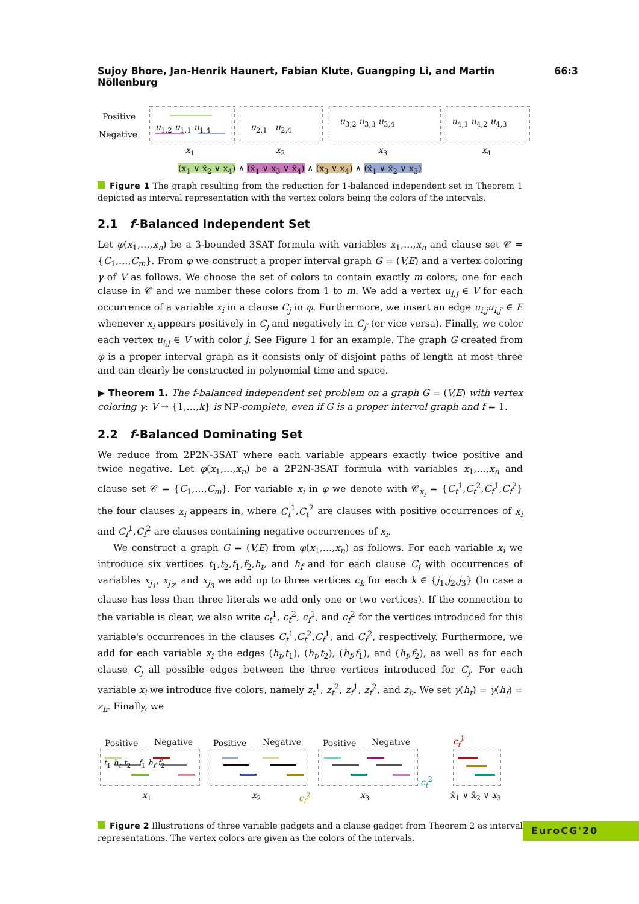Sujoy Bhore, Jan-Henrik Haunert, Fabian Klute, Guangping Li, and Martin Nöllenburg 66:3
Positive
Negative
u<sub>1,2</sub> u<sub>1,1</sub> u<sub>1,4</sub> u<sub>2,1</sub> u<sub>2,4</sub>
u<sub>3,2</sub> u<sub>3,3</sub> u<sub>3,4</sub> u<sub>4,1</sub> u<sub>4,2</sub> u<sub>4,3</sub>
x<sub>1</sub> x<sub>2</sub> x<sub>3</sub> x<sub>4</sub>
(x<sub>1</sub> ∨ x̄<sub>2</sub> ∨ x<sub>4</sub>) ∧ (x̄<sub>1</sub> ∨ x<sub>3</sub> ∨ x̄<sub>4</sub>) ∧ (x<sub>3</sub> ∨ x<sub>4</sub>) ∧ (x̄<sub>1</sub> ∨ x̄<sub>2</sub> ∨ x<sub>3</sub>)
Figure 1 The graph resulting from the reduction for 1-balanced independent set in Theorem 1 depicted as interval representation with the vertex colors being the colors of the intervals.
2.1 f-Balanced Independent Set
Let φ(x<sub>1</sub>,…,x<sub>n</sub>) be a 3-bounded 3SAT formula with variables x<sub>1</sub>,…,x<sub>n</sub> and clause set 𝒞 = {C<sub>1</sub>,…,C<sub>m</sub>}. From φ we construct a proper interval graph G = (V,E) and a vertex coloring γ of V as follows. We choose the set of colors to contain exactly m colors, one for each clause in 𝒞 and we number these colors from 1 to m. We add a vertex u<sub>i,j</sub> ∈ V for each occurrence of a variable x<sub>i</sub> in a clause C<sub>j</sub> in φ. Furthermore, we insert an edge u<sub>i,j</sub>u<sub>i,j′</sub> ∈ E whenever x<sub>i</sub> appears positively in C<sub>j</sub> and negatively in C<sub>j′</sub> (or vice versa). Finally, we color each vertex u<sub>i,j</sub> ∈ V with color j. See Figure 1 for an example. The graph G created from φ is a proper interval graph as it consists only of disjoint paths of length at most three and can clearly be constructed in polynomial time and space.
▶ Theorem 1. The f-balanced independent set problem on a graph G = (V,E) with vertex coloring γ: V → {1,…,k} is NP-complete, even if G is a proper interval graph and f = 1.
2.2 f-Balanced Dominating Set
We reduce from 2P2N-3SAT where each variable appears exactly twice positive and twice negative. Let φ(x<sub>1</sub>,…,x<sub>n</sub>) be a 2P2N-3SAT formula with variables x<sub>1</sub>,…,x<sub>n</sub> and clause set 𝒞 = {C<sub>1</sub>,…,C<sub>m</sub>}. For variable x<sub>i</sub> in φ we denote with 𝒞<sub>x<sub>i</sub></sub> = {C<sub>t</sub><sup>1</sup>,C<sub>t</sub><sup>2</sup>,C<sub>f</sub><sup>1</sup>,C<sub>f</sub><sup>2</sup>} the four clauses x<sub>i</sub> appears in, where C<sub>t</sub><sup>1</sup>,C<sub>t</sub><sup>2</sup> are clauses with positive occurrences of x<sub>i</sub> and C<sub>f</sub><sup>1</sup>,C<sub>f</sub><sup>2</sup> are clauses containing negative occurrences of x<sub>i</sub>.
We construct a graph G = (V,E) from φ(x<sub>1</sub>,…,x<sub>n</sub>) as follows. For each variable x<sub>i</sub> we introduce six vertices t<sub>1</sub>,t<sub>2</sub>,f<sub>1</sub>,f<sub>2</sub>,h<sub>t</sub>, and h<sub>f</sub> and for each clause C<sub>j</sub> with occurrences of variables x<sub>j<sub>1</sub></sub>, x<sub>j<sub>2</sub></sub>, and x<sub>j<sub>3</sub></sub> we add up to three vertices c<sub>k</sub> for each k ∈ {j<sub>1</sub>,j<sub>2</sub>,j<sub>3</sub>} (In case a clause has less than three literals we add only one or two vertices). If the connection to the variable is clear, we also write c<sub>t</sub><sup>1</sup>, c<sub>t</sub><sup>2</sup>, c<sub>f</sub><sup>1</sup>, and c<sub>f</sub><sup>2</sup> for the vertices introduced for this variable's occurrences in the clauses C<sub>t</sub><sup>1</sup>,C<sub>t</sub><sup>2</sup>,C<sub>f</sub><sup>1</sup>, and C<sub>f</sub><sup>2</sup>, respectively. Furthermore, we add for each variable x<sub>i</sub> the edges (h<sub>t</sub>,t<sub>1</sub>), (h<sub>t</sub>,t<sub>2</sub>), (h<sub>f</sub>,f<sub>1</sub>), and (h<sub>f</sub>,f<sub>2</sub>), as well as for each clause C<sub>j</sub> all possible edges between the three vertices introduced for C<sub>j</sub>. For each variable x<sub>i</sub> we introduce five colors, namely z<sub>t</sub><sup>1</sup>, z<sub>t</sub><sup>2</sup>, z<sub>f</sub><sup>1</sup>, z<sub>f</sub><sup>2</sup>, and z<sub>h</sub>. We set γ(h<sub>t</sub>) = γ(h<sub>f</sub>) = z<sub>h</sub>. Finally, we
Positive Negative Positive Negative Positive Negative
t<sub>1</sub> h<sub>t</sub> t<sub>2</sub> f<sub>1</sub> h<sub>f</sub> f<sub>2</sub>
c<sub>f</sub><sup>1</sup>
c<sub>t</sub><sup>2</sup>
c<sub>f</sub><sup>2</sup>
x<sub>1</sub> x<sub>2</sub> x<sub>3</sub> x̄<sub>1</sub> ∨ x̄<sub>2</sub> ∨ x<sub>3</sub>
Figure 2 Illustrations of three variable gadgets and a clause gadget from Theorem 2 as interval representations. The vertex colors are given as the colors of the intervals.
EuroCG'20